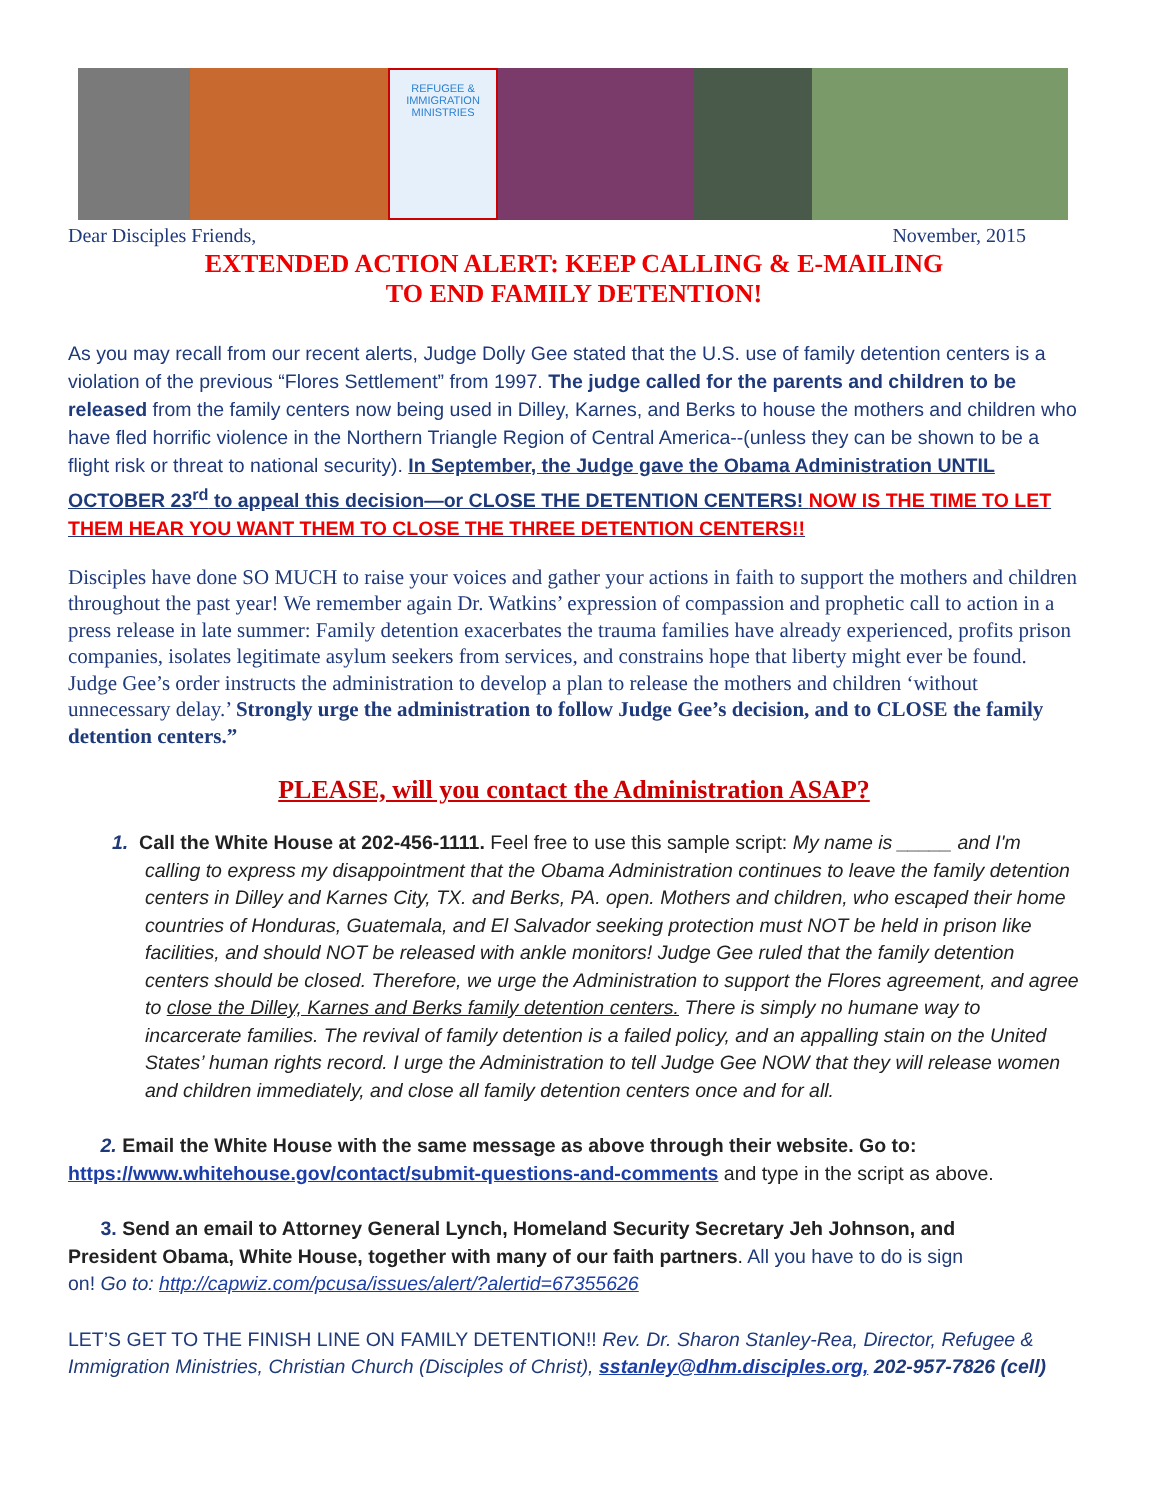REFUGEE & IMMIGRATION MINISTRIES
Dear Disciples Friends, November, 2015
EXTENDED ACTION ALERT: KEEP CALLING & E-MAILING
TO END FAMILY DETENTION!
As you may recall from our recent alerts, Judge Dolly Gee stated that the U.S. use of family detention centers is a violation of the previous “Flores Settlement” from 1997. The judge called for the parents and children to be released from the family centers now being used in Dilley, Karnes, and Berks to house the mothers and children who have fled horrific violence in the Northern Triangle Region of Central America--(unless they can be shown to be a flight risk or threat to national security). In September, the Judge gave the Obama Administration UNTIL OCTOBER 23<sup>rd</sup> to appeal this decision—or CLOSE THE DETENTION CENTERS! NOW IS THE TIME TO LET THEM HEAR YOU WANT THEM TO CLOSE THE THREE DETENTION CENTERS!!
Disciples have done SO MUCH to raise your voices and gather your actions in faith to support the mothers and children throughout the past year! We remember again Dr. Watkins’ expression of compassion and prophetic call to action in a press release in late summer: Family detention exacerbates the trauma families have already experienced, profits prison companies, isolates legitimate asylum seekers from services, and constrains hope that liberty might ever be found. Judge Gee’s order instructs the administration to develop a plan to release the mothers and children ‘without unnecessary delay.’ Strongly urge the administration to follow Judge Gee’s decision, and to CLOSE the family detention centers.”
PLEASE, will you contact the Administration ASAP?
1. Call the White House at 202-456-1111. Feel free to use this sample script: My name is _____ and I'm calling to express my disappointment that the Obama Administration continues to leave the family detention centers in Dilley and Karnes City, TX. and Berks, PA. open. Mothers and children, who escaped their home countries of Honduras, Guatemala, and El Salvador seeking protection must NOT be held in prison like facilities, and should NOT be released with ankle monitors! Judge Gee ruled that the family detention centers should be closed. Therefore, we urge the Administration to support the Flores agreement, and agree to close the Dilley, Karnes and Berks family detention centers. There is simply no humane way to incarcerate families. The revival of family detention is a failed policy, and an appalling stain on the United States’ human rights record. I urge the Administration to tell Judge Gee NOW that they will release women and children immediately, and close all family detention centers once and for all.
2. Email the White House with the same message as above through their website. Go to: https://www.whitehouse.gov/contact/submit-questions-and-comments and type in the script as above.
3. Send an email to Attorney General Lynch, Homeland Security Secretary Jeh Johnson, and President Obama, White House, together with many of our faith partners. All you have to do is sign on! Go to: http://capwiz.com/pcusa/issues/alert/?alertid=67355626
LET’S GET TO THE FINISH LINE ON FAMILY DETENTION!! Rev. Dr. Sharon Stanley-Rea, Director, Refugee & Immigration Ministries, Christian Church (Disciples of Christ), sstanley@dhm.disciples.org, 202-957-7826 (cell)